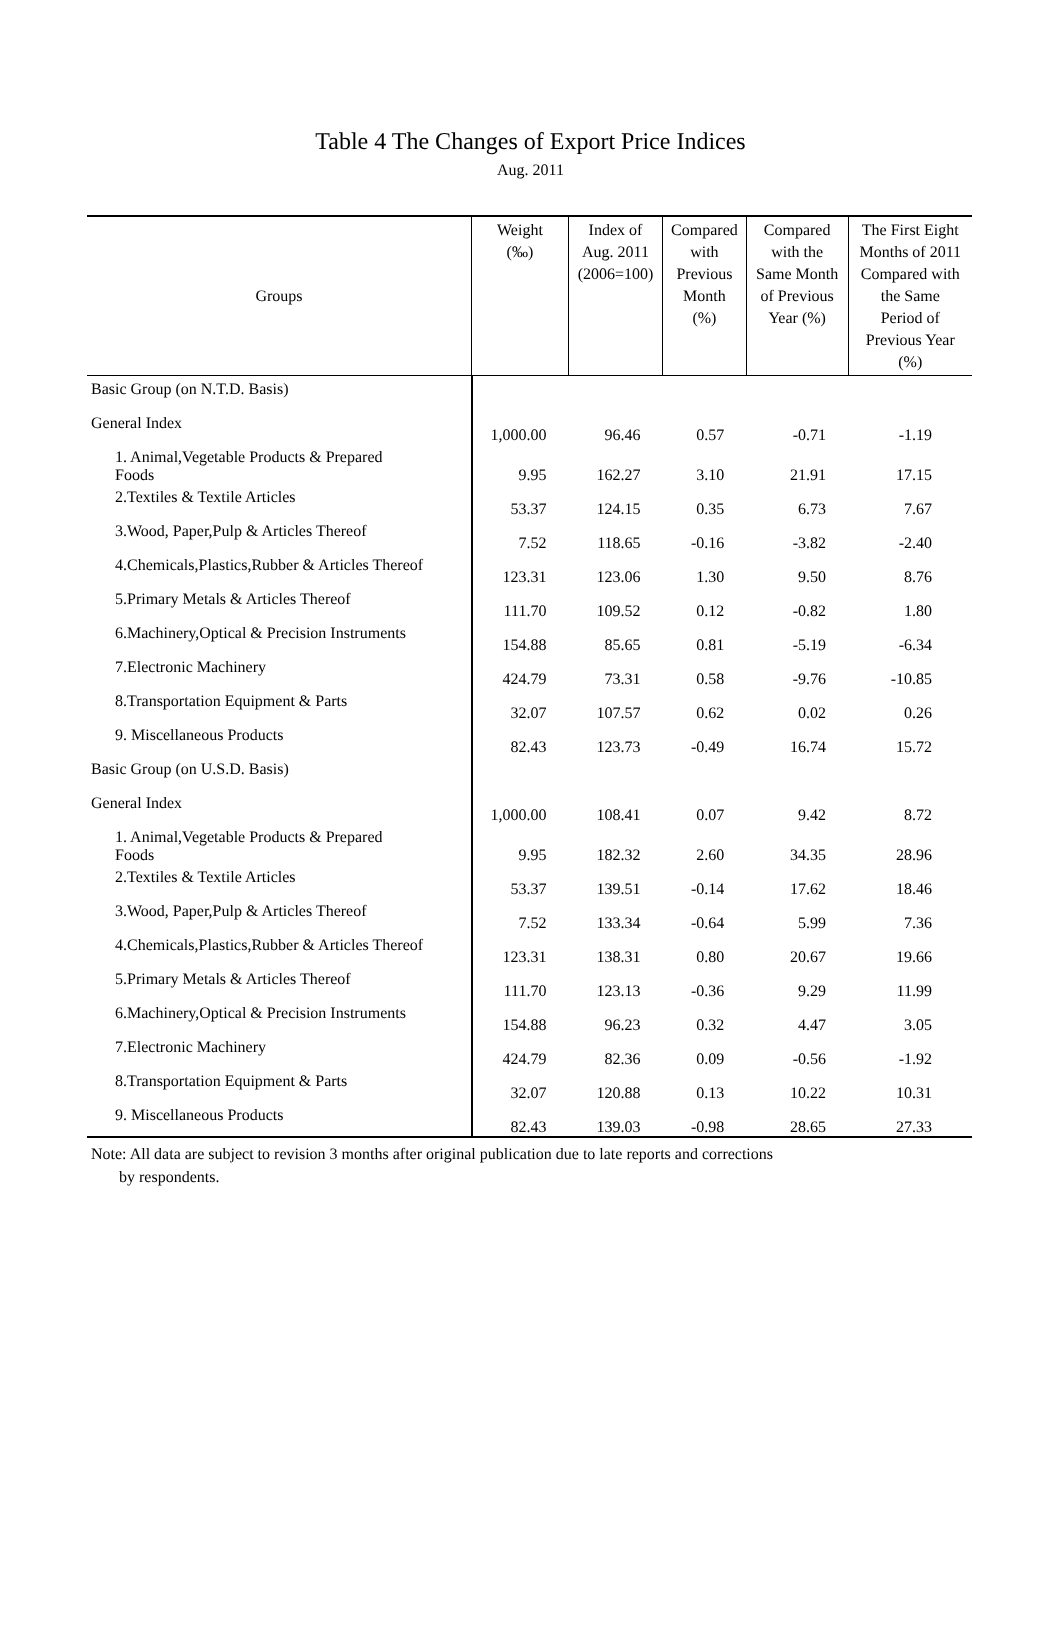Table 4 The Changes of Export Price Indices
Aug. 2011
| Groups | Weight (‰) | Index of Aug. 2011 (2006=100) | Compared with Previous Month (%) | Compared with the Same Month of Previous Year (%) | The First Eight Months of 2011 Compared with the Same Period of Previous Year (%) |
| --- | --- | --- | --- | --- | --- |
| Basic Group (on N.T.D. Basis) | | | | | |
| General Index | 1,000.00 | 96.46 | 0.57 | -0.71 | -1.19 |
| 1. Animal,Vegetable Products & Prepared Foods | 9.95 | 162.27 | 3.10 | 21.91 | 17.15 |
| 2.Textiles & Textile Articles | 53.37 | 124.15 | 0.35 | 6.73 | 7.67 |
| 3.Wood, Paper,Pulp & Articles Thereof | 7.52 | 118.65 | -0.16 | -3.82 | -2.40 |
| 4.Chemicals,Plastics,Rubber & Articles Thereof | 123.31 | 123.06 | 1.30 | 9.50 | 8.76 |
| 5.Primary Metals & Articles Thereof | 111.70 | 109.52 | 0.12 | -0.82 | 1.80 |
| 6.Machinery,Optical & Precision Instruments | 154.88 | 85.65 | 0.81 | -5.19 | -6.34 |
| 7.Electronic Machinery | 424.79 | 73.31 | 0.58 | -9.76 | -10.85 |
| 8.Transportation Equipment & Parts | 32.07 | 107.57 | 0.62 | 0.02 | 0.26 |
| 9. Miscellaneous Products | 82.43 | 123.73 | -0.49 | 16.74 | 15.72 |
| Basic Group (on U.S.D. Basis) | | | | | |
| General Index | 1,000.00 | 108.41 | 0.07 | 9.42 | 8.72 |
| 1. Animal,Vegetable Products & Prepared Foods | 9.95 | 182.32 | 2.60 | 34.35 | 28.96 |
| 2.Textiles & Textile Articles | 53.37 | 139.51 | -0.14 | 17.62 | 18.46 |
| 3.Wood, Paper,Pulp & Articles Thereof | 7.52 | 133.34 | -0.64 | 5.99 | 7.36 |
| 4.Chemicals,Plastics,Rubber & Articles Thereof | 123.31 | 138.31 | 0.80 | 20.67 | 19.66 |
| 5.Primary Metals & Articles Thereof | 111.70 | 123.13 | -0.36 | 9.29 | 11.99 |
| 6.Machinery,Optical & Precision Instruments | 154.88 | 96.23 | 0.32 | 4.47 | 3.05 |
| 7.Electronic Machinery | 424.79 | 82.36 | 0.09 | -0.56 | -1.92 |
| 8.Transportation Equipment & Parts | 32.07 | 120.88 | 0.13 | 10.22 | 10.31 |
| 9. Miscellaneous Products | 82.43 | 139.03 | -0.98 | 28.65 | 27.33 |
Note: All data are subject to revision 3 months after original publication due to late reports and corrections
by respondents.